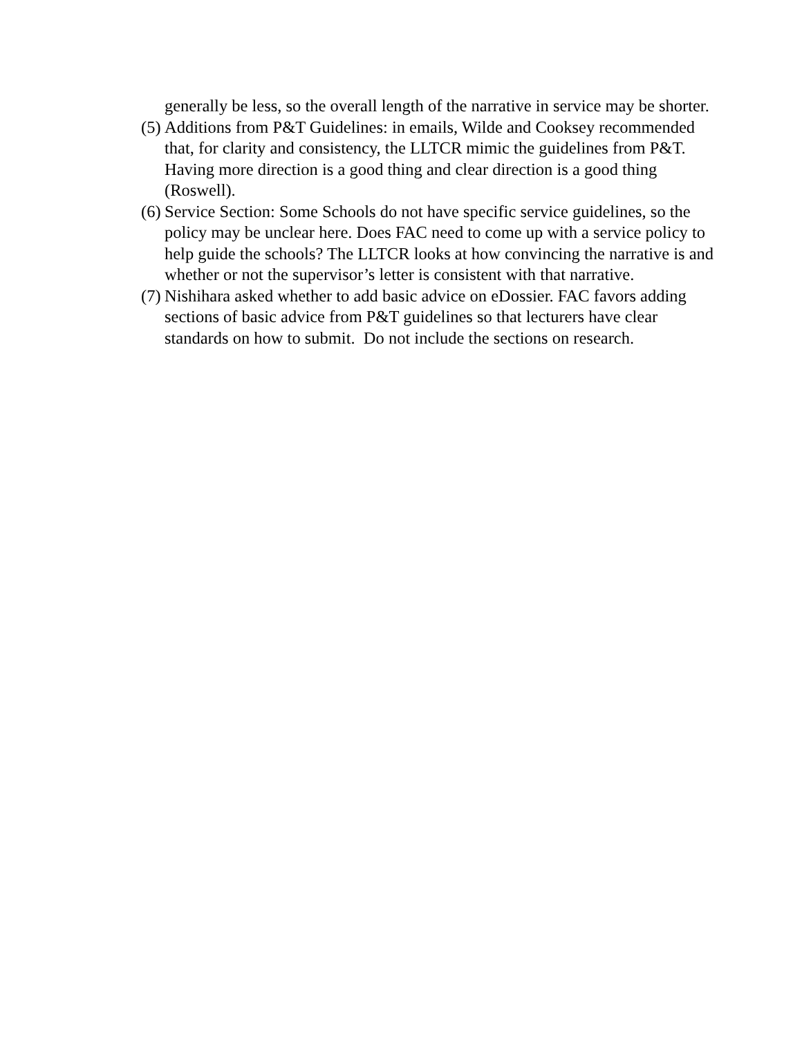generally be less, so the overall length of the narrative in service may be shorter.
(5)
Additions from P&T Guidelines: in emails, Wilde and Cooksey recommended that, for clarity and consistency, the LLTCR mimic the guidelines from P&T. Having more direction is a good thing and clear direction is a good thing (Roswell).
(6)
Service Section: Some Schools do not have specific service guidelines, so the policy may be unclear here. Does FAC need to come up with a service policy to help guide the schools? The LLTCR looks at how convincing the narrative is and whether or not the supervisor’s letter is consistent with that narrative.
(7)
Nishihara asked whether to add basic advice on eDossier. FAC favors adding sections of basic advice from P&T guidelines so that lecturers have clear standards on how to submit. Do not include the sections on research.